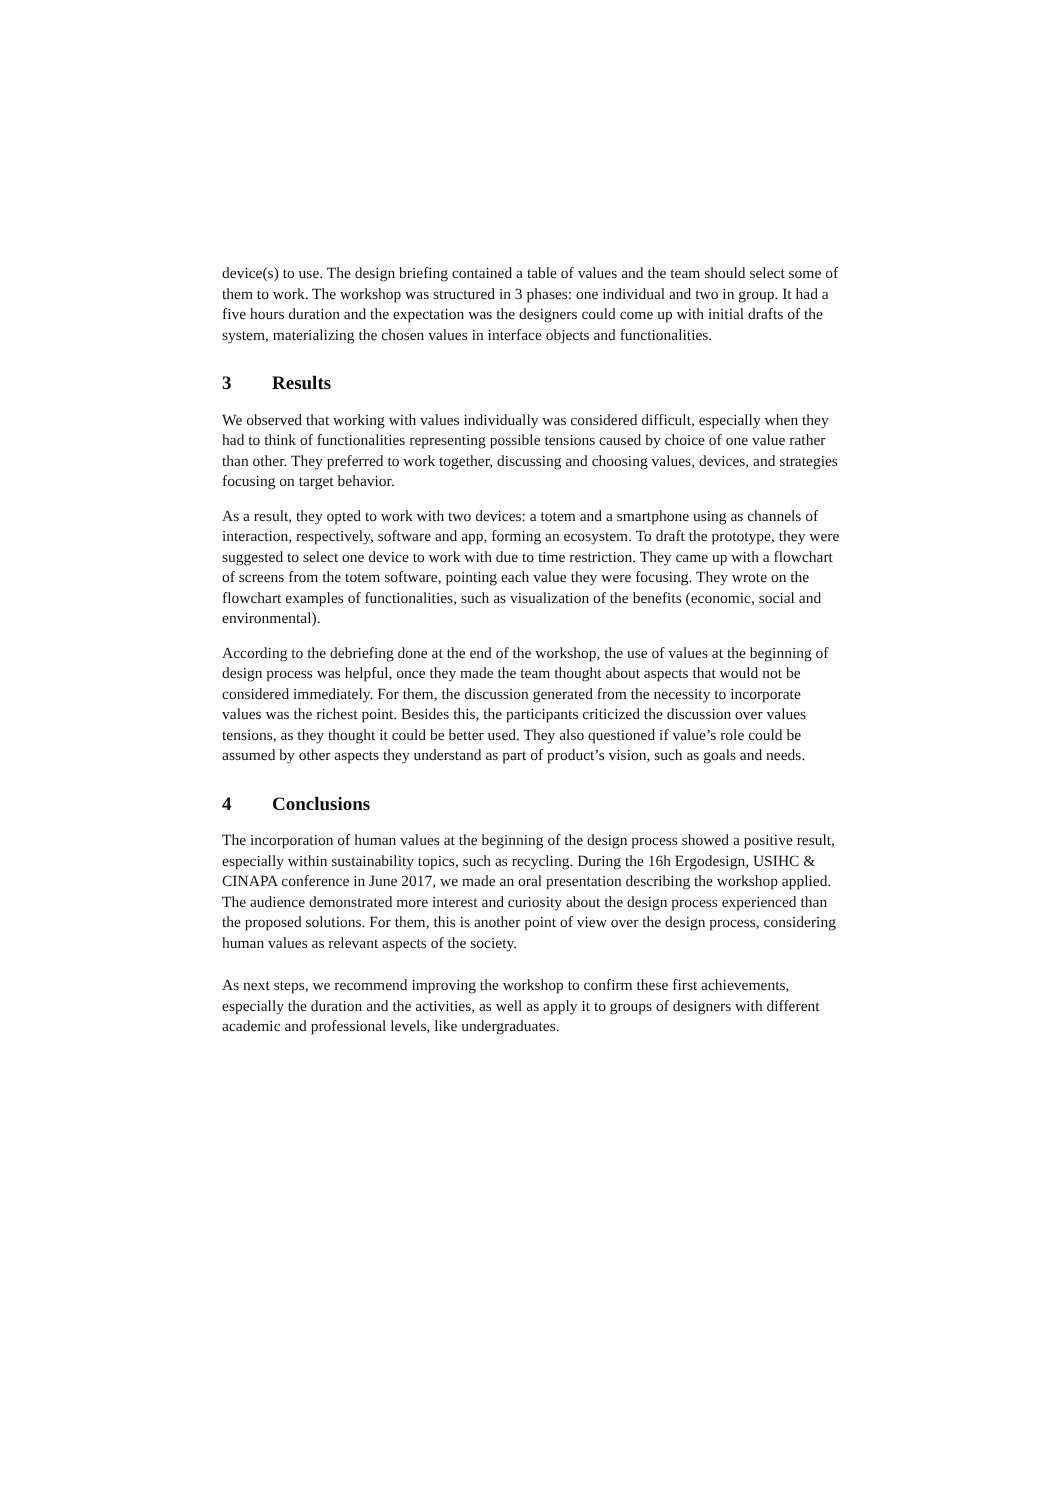device(s) to use. The design briefing contained a table of values and the team should select some of them to work. The workshop was structured in 3 phases: one individual and two in group. It had a five hours duration and the expectation was the designers could come up with initial drafts of the system, materializing the chosen values in interface objects and functionalities.
3 Results
We observed that working with values individually was considered difficult, especially when they had to think of functionalities representing possible tensions caused by choice of one value rather than other. They preferred to work together, discussing and choosing values, devices, and strategies focusing on target behavior.
As a result, they opted to work with two devices: a totem and a smartphone using as channels of interaction, respectively, software and app, forming an ecosystem. To draft the prototype, they were suggested to select one device to work with due to time restriction. They came up with a flowchart of screens from the totem software, pointing each value they were focusing. They wrote on the flowchart examples of functionalities, such as visualization of the benefits (economic, social and environmental).
According to the debriefing done at the end of the workshop, the use of values at the beginning of design process was helpful, once they made the team thought about aspects that would not be considered immediately. For them, the discussion generated from the necessity to incorporate values was the richest point. Besides this, the participants criticized the discussion over values tensions, as they thought it could be better used. They also questioned if value’s role could be assumed by other aspects they understand as part of product’s vision, such as goals and needs.
4 Conclusions
The incorporation of human values at the beginning of the design process showed a positive result, especially within sustainability topics, such as recycling. During the 16h Ergodesign, USIHC & CINAPA conference in June 2017, we made an oral presentation describing the workshop applied. The audience demonstrated more interest and curiosity about the design process experienced than the proposed solutions. For them, this is another point of view over the design process, considering human values as relevant aspects of the society.
As next steps, we recommend improving the workshop to confirm these first achievements, especially the duration and the activities, as well as apply it to groups of designers with different academic and professional levels, like undergraduates.